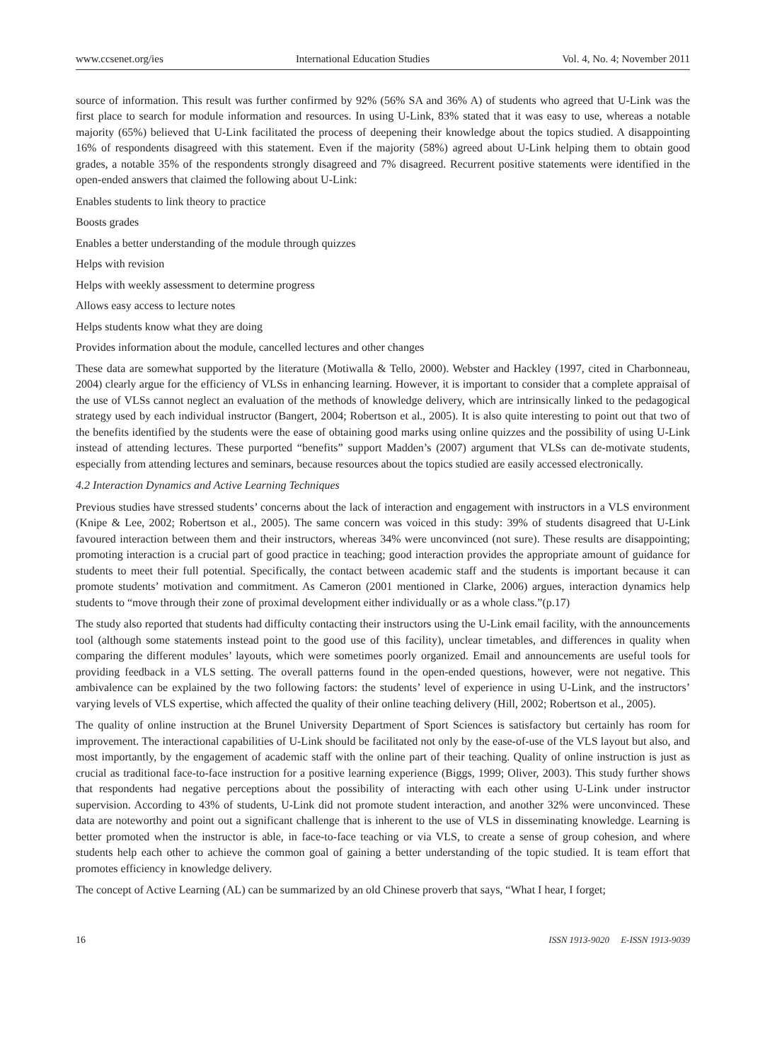www.ccsenet.org/ies International Education Studies Vol. 4, No. 4; November 2011
source of information. This result was further confirmed by 92% (56% SA and 36% A) of students who agreed that U-Link was the first place to search for module information and resources. In using U-Link, 83% stated that it was easy to use, whereas a notable majority (65%) believed that U-Link facilitated the process of deepening their knowledge about the topics studied. A disappointing 16% of respondents disagreed with this statement. Even if the majority (58%) agreed about U-Link helping them to obtain good grades, a notable 35% of the respondents strongly disagreed and 7% disagreed. Recurrent positive statements were identified in the open-ended answers that claimed the following about U-Link:
Enables students to link theory to practice
Boosts grades
Enables a better understanding of the module through quizzes
Helps with revision
Helps with weekly assessment to determine progress
Allows easy access to lecture notes
Helps students know what they are doing
Provides information about the module, cancelled lectures and other changes
These data are somewhat supported by the literature (Motiwalla & Tello, 2000). Webster and Hackley (1997, cited in Charbonneau, 2004) clearly argue for the efficiency of VLSs in enhancing learning. However, it is important to consider that a complete appraisal of the use of VLSs cannot neglect an evaluation of the methods of knowledge delivery, which are intrinsically linked to the pedagogical strategy used by each individual instructor (Bangert, 2004; Robertson et al., 2005). It is also quite interesting to point out that two of the benefits identified by the students were the ease of obtaining good marks using online quizzes and the possibility of using U-Link instead of attending lectures. These purported “benefits” support Madden’s (2007) argument that VLSs can de-motivate students, especially from attending lectures and seminars, because resources about the topics studied are easily accessed electronically.
4.2 Interaction Dynamics and Active Learning Techniques
Previous studies have stressed students’ concerns about the lack of interaction and engagement with instructors in a VLS environment (Knipe & Lee, 2002; Robertson et al., 2005). The same concern was voiced in this study: 39% of students disagreed that U-Link favoured interaction between them and their instructors, whereas 34% were unconvinced (not sure). These results are disappointing; promoting interaction is a crucial part of good practice in teaching; good interaction provides the appropriate amount of guidance for students to meet their full potential. Specifically, the contact between academic staff and the students is important because it can promote students’ motivation and commitment. As Cameron (2001 mentioned in Clarke, 2006) argues, interaction dynamics help students to “move through their zone of proximal development either individually or as a whole class.”(p.17)
The study also reported that students had difficulty contacting their instructors using the U-Link email facility, with the announcements tool (although some statements instead point to the good use of this facility), unclear timetables, and differences in quality when comparing the different modules’ layouts, which were sometimes poorly organized. Email and announcements are useful tools for providing feedback in a VLS setting. The overall patterns found in the open-ended questions, however, were not negative. This ambivalence can be explained by the two following factors: the students’ level of experience in using U-Link, and the instructors’ varying levels of VLS expertise, which affected the quality of their online teaching delivery (Hill, 2002; Robertson et al., 2005).
The quality of online instruction at the Brunel University Department of Sport Sciences is satisfactory but certainly has room for improvement. The interactional capabilities of U-Link should be facilitated not only by the ease-of-use of the VLS layout but also, and most importantly, by the engagement of academic staff with the online part of their teaching. Quality of online instruction is just as crucial as traditional face-to-face instruction for a positive learning experience (Biggs, 1999; Oliver, 2003). This study further shows that respondents had negative perceptions about the possibility of interacting with each other using U-Link under instructor supervision. According to 43% of students, U-Link did not promote student interaction, and another 32% were unconvinced. These data are noteworthy and point out a significant challenge that is inherent to the use of VLS in disseminating knowledge. Learning is better promoted when the instructor is able, in face-to-face teaching or via VLS, to create a sense of group cohesion, and where students help each other to achieve the common goal of gaining a better understanding of the topic studied. It is team effort that promotes efficiency in knowledge delivery.
The concept of Active Learning (AL) can be summarized by an old Chinese proverb that says, “What I hear, I forget;
16 ISSN 1913-9020 E-ISSN 1913-9039